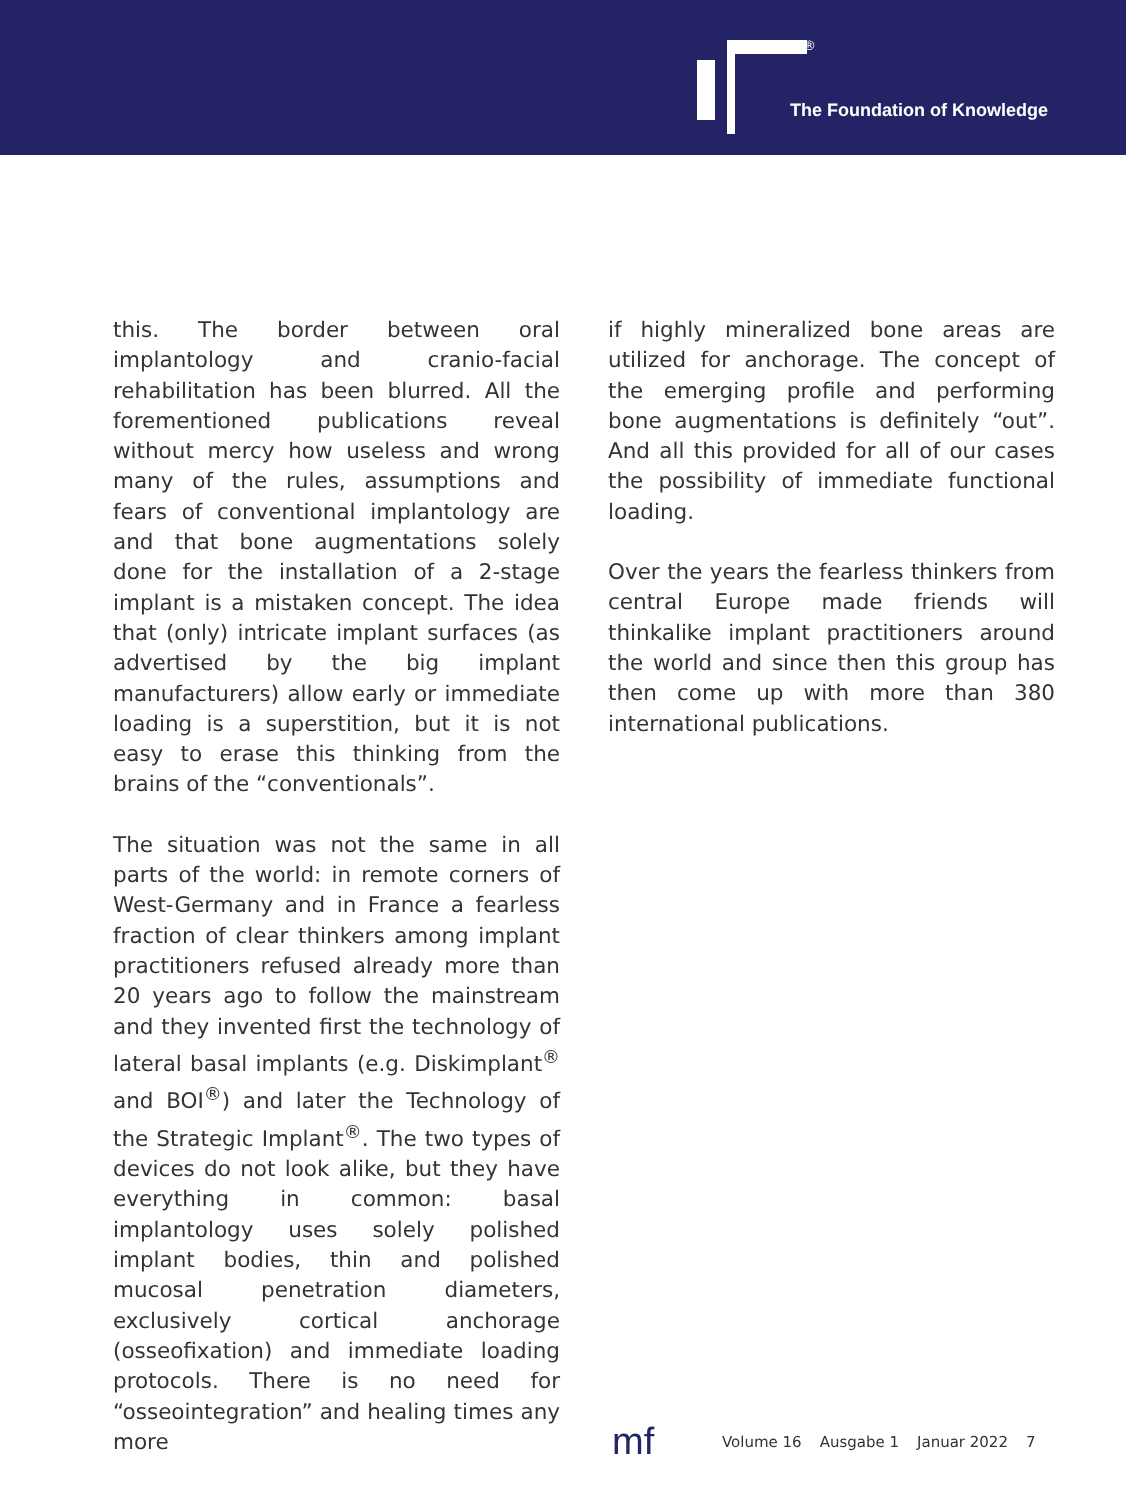®
The Foundation of Knowledge
this. The border between oral implantology and cranio-facial rehabilitation has been blurred. All the forementioned publications reveal without mercy how useless and wrong many of the rules, assumptions and fears of conventional implantology are and that bone augmentations solely done for the installation of a 2-stage implant is a mistaken concept. The idea that (only) intricate implant surfaces (as advertised by the big implant manufacturers) allow early or immediate loading is a superstition, but it is not easy to erase this thinking from the brains of the “conventionals”.
The situation was not the same in all parts of the world: in remote corners of West-Germany and in France a fearless fraction of clear thinkers among implant practitioners refused already more than 20 years ago to follow the mainstream and they invented first the technology of lateral basal implants (e.g. Diskimplant<sup>®</sup> and BOI<sup>®</sup>) and later the Technology of the Strategic Implant<sup>®</sup>. The two types of devices do not look alike, but they have everything in common: basal implantology uses solely polished implant bodies, thin and polished mucosal penetration diameters, exclusively cortical anchorage (osseofixation) and immediate loading protocols. There is no need for “osseointegration” and healing times any more
if highly mineralized bone areas are utilized for anchorage. The concept of the emerging profile and performing bone augmentations is definitely “out”. And all this provided for all of our cases the possibility of immediate functional loading.
Over the years the fearless thinkers from central Europe made friends will thinkalike implant practitioners around the world and since then this group has then come up with more than 380 international publications.
mf
Volume 16 Ausgabe 1 Januar 2022 7